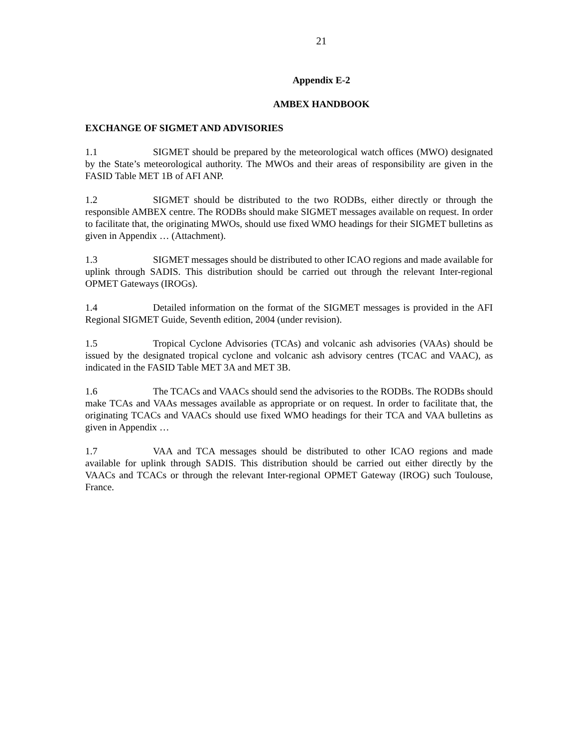21
Appendix E-2
AMBEX HANDBOOK
EXCHANGE OF SIGMET AND ADVISORIES
1.1 SIGMET should be prepared by the meteorological watch offices (MWO) designated by the State’s meteorological authority. The MWOs and their areas of responsibility are given in the FASID Table MET 1B of AFI ANP.
1.2 SIGMET should be distributed to the two RODBs, either directly or through the responsible AMBEX centre. The RODBs should make SIGMET messages available on request. In order to facilitate that, the originating MWOs, should use fixed WMO headings for their SIGMET bulletins as given in Appendix … (Attachment).
1.3 SIGMET messages should be distributed to other ICAO regions and made available for uplink through SADIS. This distribution should be carried out through the relevant Inter-regional OPMET Gateways (IROGs).
1.4 Detailed information on the format of the SIGMET messages is provided in the AFI Regional SIGMET Guide, Seventh edition, 2004 (under revision).
1.5 Tropical Cyclone Advisories (TCAs) and volcanic ash advisories (VAAs) should be issued by the designated tropical cyclone and volcanic ash advisory centres (TCAC and VAAC), as indicated in the FASID Table MET 3A and MET 3B.
1.6 The TCACs and VAACs should send the advisories to the RODBs. The RODBs should make TCAs and VAAs messages available as appropriate or on request. In order to facilitate that, the originating TCACs and VAACs should use fixed WMO headings for their TCA and VAA bulletins as given in Appendix …
1.7 VAA and TCA messages should be distributed to other ICAO regions and made available for uplink through SADIS. This distribution should be carried out either directly by the VAACs and TCACs or through the relevant Inter-regional OPMET Gateway (IROG) such Toulouse, France.